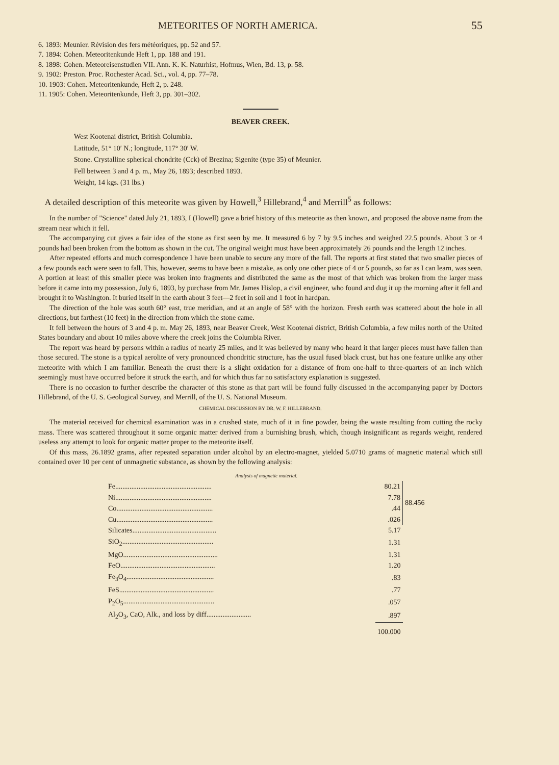METEORITES OF NORTH AMERICA. 55
6. 1893: Meunier. Révision des fers météoriques, pp. 52 and 57.
7. 1894: Cohen. Meteoritenkunde Heft 1, pp. 188 and 191.
8. 1898: Cohen. Meteoreisenstudien VII. Ann. K. K. Naturhist, Hofmus, Wien, Bd. 13, p. 58.
9. 1902: Preston. Proc. Rochester Acad. Sci., vol. 4, pp. 77–78.
10. 1903: Cohen. Meteoritenkunde, Heft 2, p. 248.
11. 1905: Cohen. Meteoritenkunde, Heft 3, pp. 301–302.
BEAVER CREEK.
West Kootenai district, British Columbia.
Latitude, 51° 10′ N.; longitude, 117° 30′ W.
Stone. Crystalline spherical chondrite (Cck) of Brezina; Sigenite (type 35) of Meunier.
Fell between 3 and 4 p. m., May 26, 1893; described 1893.
Weight, 14 kgs. (31 lbs.)
A detailed description of this meteorite was given by Howell,<sup>3</sup> Hillebrand,<sup>4</sup> and Merrill<sup>5</sup> as follows:
In the number of "Science" dated July 21, 1893, I (Howell) gave a brief history of this meteorite as then known, and proposed the above name from the stream near which it fell.
The accompanying cut gives a fair idea of the stone as first seen by me. It measured 6 by 7 by 9.5 inches and weighed 22.5 pounds. About 3 or 4 pounds had been broken from the bottom as shown in the cut. The original weight must have been approximately 26 pounds and the length 12 inches.
After repeated efforts and much correspondence I have been unable to secure any more of the fall. The reports at first stated that two smaller pieces of a few pounds each were seen to fall. This, however, seems to have been a mistake, as only one other piece of 4 or 5 pounds, so far as I can learn, was seen. A portion at least of this smaller piece was broken into fragments and distributed the same as the most of that which was broken from the larger mass before it came into my possession, July 6, 1893, by purchase from Mr. James Hislop, a civil engineer, who found and dug it up the morning after it fell and brought it to Washington. It buried itself in the earth about 3 feet—2 feet in soil and 1 foot in hardpan.
The direction of the hole was south 60° east, true meridian, and at an angle of 58° with the horizon. Fresh earth was scattered about the hole in all directions, but farthest (10 feet) in the direction from which the stone came.
It fell between the hours of 3 and 4 p. m. May 26, 1893, near Beaver Creek, West Kootenai district, British Columbia, a few miles north of the United States boundary and about 10 miles above where the creek joins the Columbia River.
The report was heard by persons within a radius of nearly 25 miles, and it was believed by many who heard it that larger pieces must have fallen than those secured. The stone is a typical aerolite of very pronounced chondritic structure, has the usual fused black crust, but has one feature unlike any other meteorite with which I am familiar. Beneath the crust there is a slight oxidation for a distance of from one-half to three-quarters of an inch which seemingly must have occurred before it struck the earth, and for which thus far no satisfactory explanation is suggested.
There is no occasion to further describe the character of this stone as that part will be found fully discussed in the accompanying paper by Doctors Hillebrand, of the U. S. Geological Survey, and Merrill, of the U. S. National Museum.
CHEMICAL DISCUSSION BY DR. W. F. HILLEBRAND.
The material received for chemical examination was in a crushed state, much of it in fine powder, being the waste resulting from cutting the rocky mass. There was scattered throughout it some organic matter derived from a burnishing brush, which, though insignificant as regards weight, rendered useless any attempt to look for organic matter proper to the meteorite itself.
Of this mass, 26.1892 grams, after repeated separation under alcohol by an electro-magnet, yielded 5.0710 grams of magnetic material which still contained over 10 per cent of unmagnetic substance, as shown by the following analysis:
| Analysis of magnetic material. | | |
| Fe...................................................... | 80.21 | 88.456 |
| Ni...................................................... | 7.78 | |
| Co...................................................... | .44 | |
| Cu...................................................... | .026 | |
| Silicates............................................... | 5.17 | |
| SiO<sub>2</sub>................................................... | 1.31 | |
| MgO..................................................... | 1.31 | |
| FeO..................................................... | 1.20 | |
| Fe<sub>3</sub>O<sub>4</sub>................................................. | .83 | |
| FeS..................................................... | .77 | |
| P<sub>2</sub>O<sub>5</sub>................................................... | .057 | |
| Al<sub>2</sub>O<sub>3</sub>, CaO, Alk., and loss by diff......................... | .897 | |
| | 100.000 | |